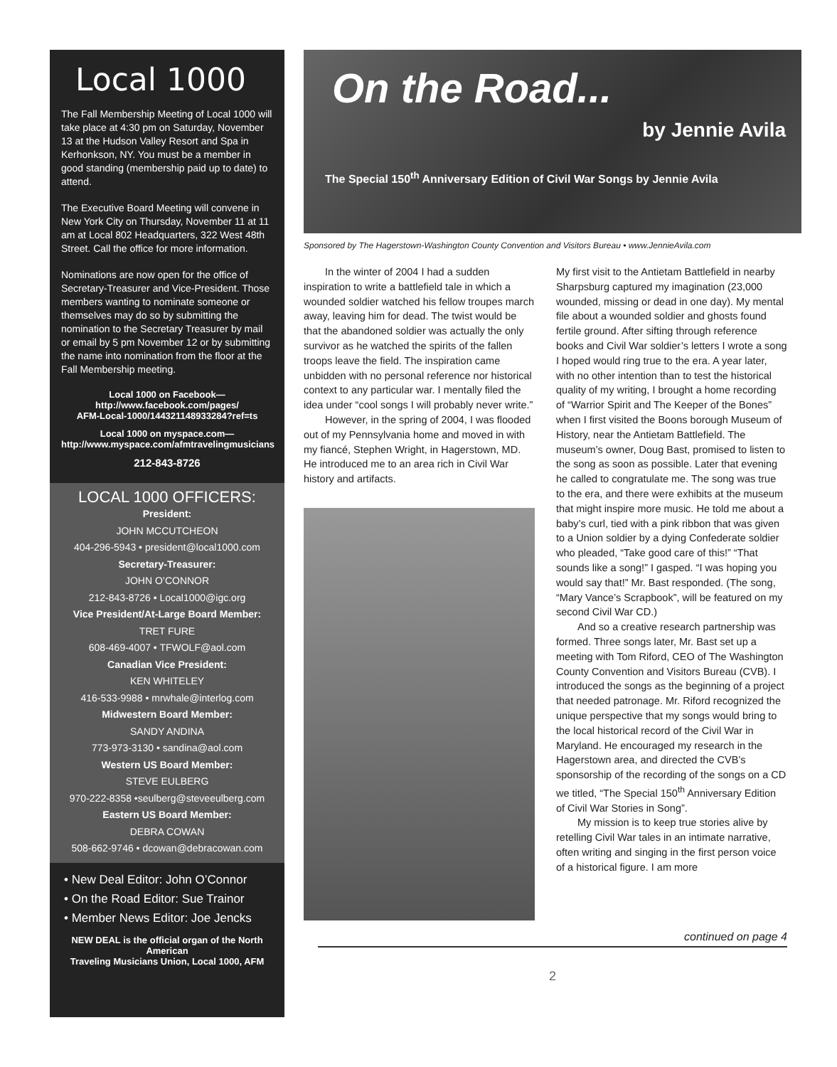Local 1000
The Fall Membership Meeting of Local 1000 will take place at 4:30 pm on Saturday, November 13 at the Hudson Valley Resort and Spa in Kerhonkson, NY. You must be a member in good standing (membership paid up to date) to attend.
The Executive Board Meeting will convene in New York City on Thursday, November 11 at 11 am at Local 802 Headquarters, 322 West 48th Street. Call the office for more information.
Nominations are now open for the office of Secretary-Treasurer and Vice-President. Those members wanting to nominate someone or themselves may do so by submitting the nomination to the Secretary Treasurer by mail or email by 5 pm November 12 or by submitting the name into nomination from the floor at the Fall Membership meeting.
Local 1000 on Facebook—
http://www.facebook.com/pages/
AFM-Local-1000/144321148933284?ref=ts
Local 1000 on myspace.com—
http://www.myspace.com/afmtravelingmusicians
212-843-8726
LOCAL 1000 OFFICERS:
President:
JOHN MCCUTCHEON
404-296-5943 • president@local1000.com
Secretary-Treasurer:
JOHN O’CONNOR
212-843-8726 • Local1000@igc.org
Vice President/At-Large Board Member:
TRET FURE
608-469-4007 • TFWOLF@aol.com
Canadian Vice President:
KEN WHITELEY
416-533-9988 • mrwhale@interlog.com
Midwestern Board Member:
SANDY ANDINA
773-973-3130 • sandina@aol.com
Western US Board Member:
STEVE EULBERG
970-222-8358 •seulberg@steveeulberg.com
Eastern US Board Member:
DEBRA COWAN
508-662-9746 • dcowan@debracowan.com
• New Deal Editor: John O’Connor
• On the Road Editor: Sue Trainor
• Member News Editor: Joe Jencks
NEW DEAL is the official organ of the North American
Traveling Musicians Union, Local 1000, AFM
On the Road...
by Jennie Avila
The Special 150<sup>th</sup> Anniversary Edition of Civil War Songs by Jennie Avila
Sponsored by The Hagerstown-Washington County Convention and Visitors Bureau • www.JennieAvila.com
In the winter of 2004 I had a sudden inspiration to write a battlefield tale in which a wounded soldier watched his fellow troupes march away, leaving him for dead. The twist would be that the abandoned soldier was actually the only survivor as he watched the spirits of the fallen troops leave the field. The inspiration came unbidden with no personal reference nor historical context to any particular war. I mentally filed the idea under “cool songs I will probably never write.”
However, in the spring of 2004, I was flooded out of my Pennsylvania home and moved in with my fiancé, Stephen Wright, in Hagerstown, MD. He introduced me to an area rich in Civil War history and artifacts.
My first visit to the Antietam Battlefield in nearby Sharpsburg captured my imagination (23,000 wounded, missing or dead in one day). My mental file about a wounded soldier and ghosts found fertile ground. After sifting through reference books and Civil War soldier’s letters I wrote a song I hoped would ring true to the era. A year later, with no other intention than to test the historical quality of my writing, I brought a home recording of “Warrior Spirit and The Keeper of the Bones” when I first visited the Boons borough Museum of History, near the Antietam Battlefield. The museum’s owner, Doug Bast, promised to listen to the song as soon as possible. Later that evening he called to congratulate me. The song was true to the era, and there were exhibits at the museum that might inspire more music. He told me about a baby’s curl, tied with a pink ribbon that was given to a Union soldier by a dying Confederate soldier who pleaded, “Take good care of this!” “That sounds like a song!” I gasped. “I was hoping you would say that!” Mr. Bast responded. (The song, “Mary Vance’s Scrapbook”, will be featured on my second Civil War CD.)
And so a creative research partnership was formed. Three songs later, Mr. Bast set up a meeting with Tom Riford, CEO of The Washington County Convention and Visitors Bureau (CVB). I introduced the songs as the beginning of a project that needed patronage. Mr. Riford recognized the unique perspective that my songs would bring to the local historical record of the Civil War in Maryland. He encouraged my research in the Hagerstown area, and directed the CVB’s sponsorship of the recording of the songs on a CD we titled, “The Special 150<sup>th</sup> Anniversary Edition of Civil War Stories in Song”.
My mission is to keep true stories alive by retelling Civil War tales in an intimate narrative, often writing and singing in the first person voice of a historical figure. I am more
continued on page 4
2